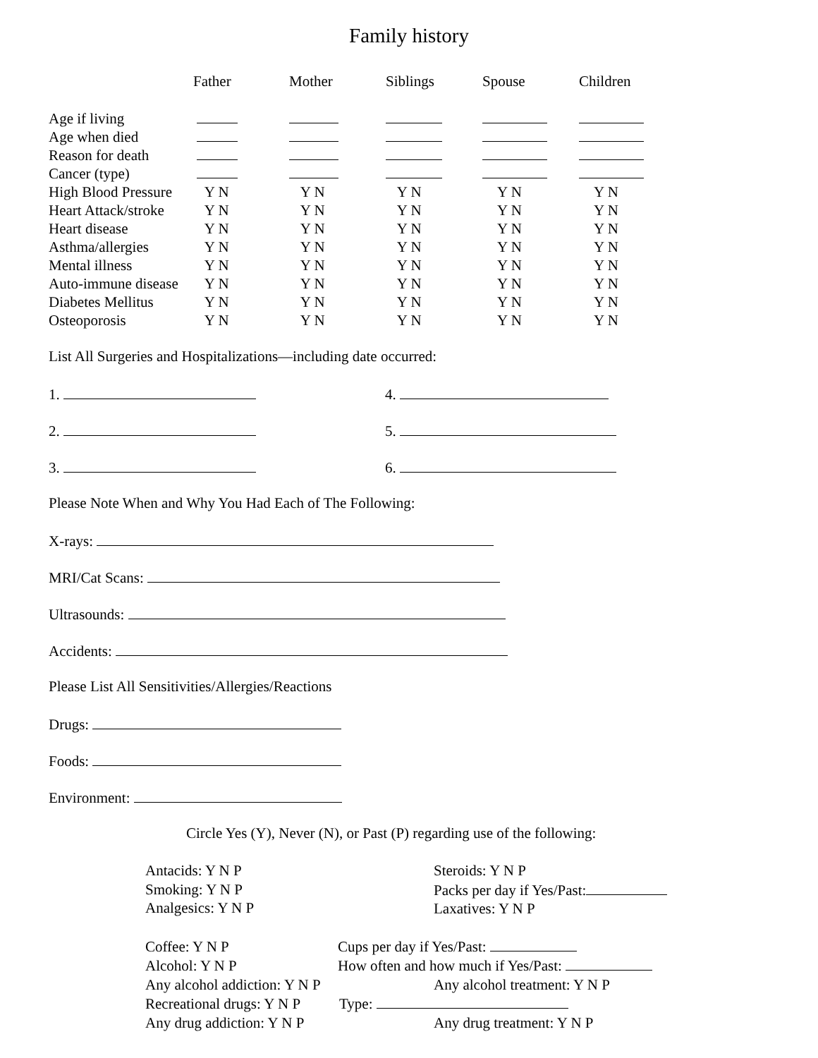Family history
| | Father | Mother | Siblings | Spouse | Children |
| --- | --- | --- | --- | --- | --- |
| Age if living | | | | | |
| Age when died | | | | | |
| Reason for death | | | | | |
| Cancer (type) | | | | | |
| High Blood Pressure | Y N | Y N | Y N | Y N | Y N |
| Heart Attack/stroke | Y N | Y N | Y N | Y N | Y N |
| Heart disease | Y N | Y N | Y N | Y N | Y N |
| Asthma/allergies | Y N | Y N | Y N | Y N | Y N |
| Mental illness | Y N | Y N | Y N | Y N | Y N |
| Auto-immune disease | Y N | Y N | Y N | Y N | Y N |
| Diabetes Mellitus | Y N | Y N | Y N | Y N | Y N |
| Osteoporosis | Y N | Y N | Y N | Y N | Y N |
List All Surgeries and Hospitalizations—including date occurred:
1. 4.
2. 5.
3. 6.
Please Note When and Why You Had Each of The Following:
X-rays:
MRI/Cat Scans:
Ultrasounds:
Accidents:
Please List All Sensitivities/Allergies/Reactions
Drugs:
Foods:
Environment:
Circle Yes (Y), Never (N), or Past (P) regarding use of the following:
Antacids: Y N P
Smoking: Y N P
Analgesics: Y N P
Steroids: Y N P
Packs per day if Yes/Past:
Laxatives: Y N P
Coffee: Y N P Cups per day if Yes/Past:
Alcohol: Y N P How often and how much if Yes/Past:
Any alcohol addiction: Y N P Any alcohol treatment: Y N P
Recreational drugs: Y N P Type:
Any drug addiction: Y N P Any drug treatment: Y N P